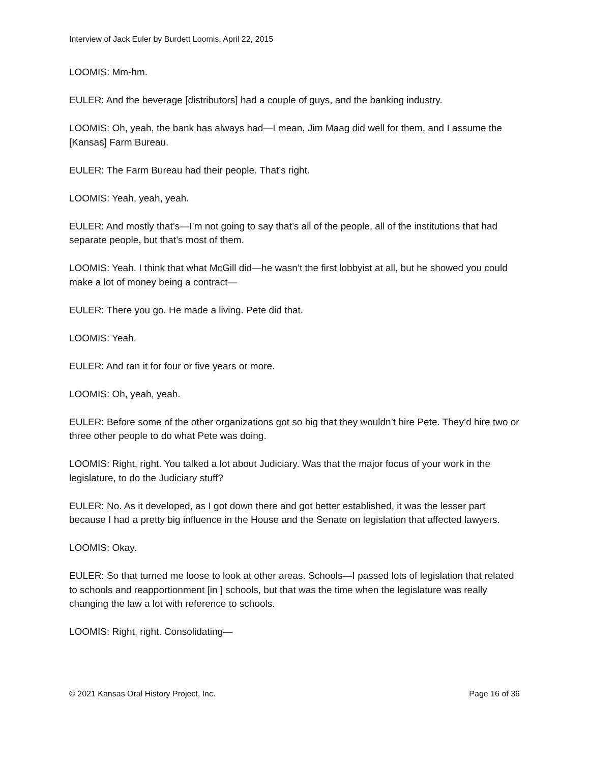Interview of Jack Euler by Burdett Loomis, April 22, 2015
LOOMIS: Mm-hm.
EULER: And the beverage [distributors] had a couple of guys, and the banking industry.
LOOMIS: Oh, yeah, the bank has always had—I mean, Jim Maag did well for them, and I assume the [Kansas] Farm Bureau.
EULER: The Farm Bureau had their people. That’s right.
LOOMIS: Yeah, yeah, yeah.
EULER: And mostly that’s—I’m not going to say that’s all of the people, all of the institutions that had separate people, but that’s most of them.
LOOMIS: Yeah. I think that what McGill did—he wasn’t the first lobbyist at all, but he showed you could make a lot of money being a contract—
EULER: There you go. He made a living. Pete did that.
LOOMIS: Yeah.
EULER: And ran it for four or five years or more.
LOOMIS: Oh, yeah, yeah.
EULER: Before some of the other organizations got so big that they wouldn’t hire Pete. They’d hire two or three other people to do what Pete was doing.
LOOMIS: Right, right. You talked a lot about Judiciary. Was that the major focus of your work in the legislature, to do the Judiciary stuff?
EULER: No. As it developed, as I got down there and got better established, it was the lesser part because I had a pretty big influence in the House and the Senate on legislation that affected lawyers.
LOOMIS: Okay.
EULER: So that turned me loose to look at other areas. Schools—I passed lots of legislation that related to schools and reapportionment [in ] schools, but that was the time when the legislature was really changing the law a lot with reference to schools.
LOOMIS: Right, right. Consolidating—
© 2021 Kansas Oral History Project, Inc. Page 16 of 36